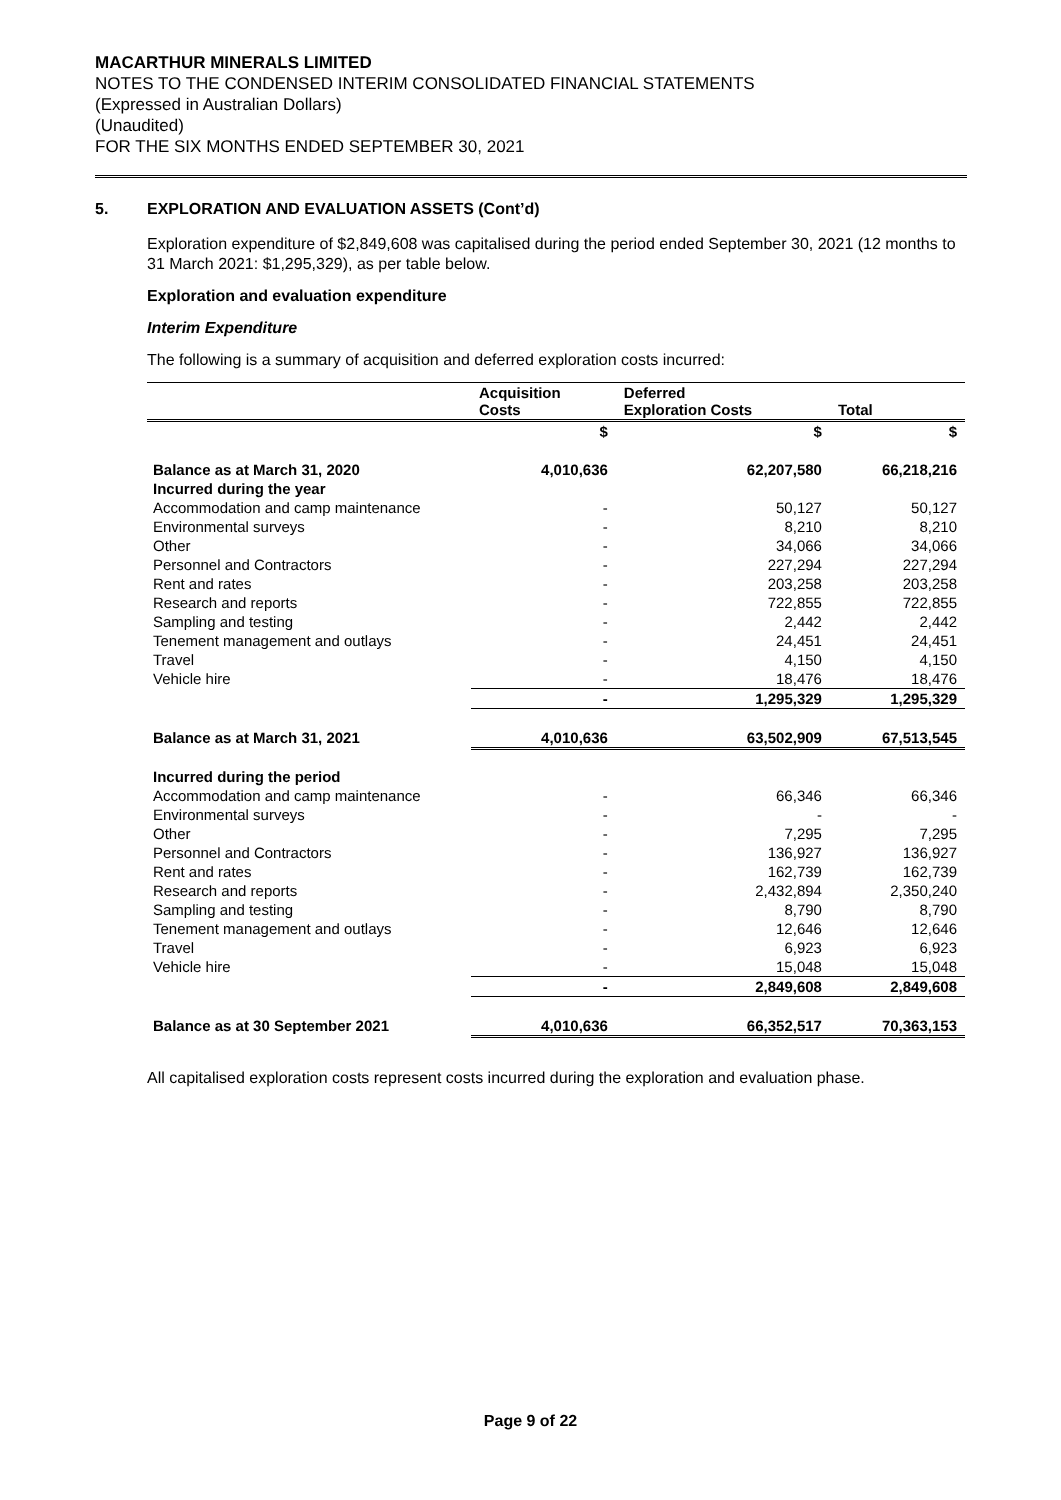MACARTHUR MINERALS LIMITED
NOTES TO THE CONDENSED INTERIM CONSOLIDATED FINANCIAL STATEMENTS
(Expressed in Australian Dollars)
(Unaudited)
FOR THE SIX MONTHS ENDED SEPTEMBER 30, 2021
5. EXPLORATION AND EVALUATION ASSETS (Cont’d)
Exploration expenditure of $2,849,608 was capitalised during the period ended September 30, 2021 (12 months to 31 March 2021: $1,295,329), as per table below.
Exploration and evaluation expenditure
Interim Expenditure
The following is a summary of acquisition and deferred exploration costs incurred:
| | Acquisition Costs | Deferred Exploration Costs | Total |
| --- | --- | --- | --- |
| | $ | $ | $ |
| Balance as at March 31, 2020 | 4,010,636 | 62,207,580 | 66,218,216 |
| Incurred during the year | | | |
| Accommodation and camp maintenance | - | 50,127 | 50,127 |
| Environmental surveys | - | 8,210 | 8,210 |
| Other | - | 34,066 | 34,066 |
| Personnel and Contractors | - | 227,294 | 227,294 |
| Rent and rates | - | 203,258 | 203,258 |
| Research and reports | - | 722,855 | 722,855 |
| Sampling and testing | - | 2,442 | 2,442 |
| Tenement management and outlays | - | 24,451 | 24,451 |
| Travel | - | 4,150 | 4,150 |
| Vehicle hire | - | 18,476 | 18,476 |
| | - | 1,295,329 | 1,295,329 |
| Balance as at March 31, 2021 | 4,010,636 | 63,502,909 | 67,513,545 |
| Incurred during the period | | | |
| Accommodation and camp maintenance | - | 66,346 | 66,346 |
| Environmental surveys | - | - | - |
| Other | - | 7,295 | 7,295 |
| Personnel and Contractors | - | 136,927 | 136,927 |
| Rent and rates | - | 162,739 | 162,739 |
| Research and reports | - | 2,432,894 | 2,350,240 |
| Sampling and testing | - | 8,790 | 8,790 |
| Tenement management and outlays | - | 12,646 | 12,646 |
| Travel | - | 6,923 | 6,923 |
| Vehicle hire | - | 15,048 | 15,048 |
| | - | 2,849,608 | 2,849,608 |
| Balance as at 30 September 2021 | 4,010,636 | 66,352,517 | 70,363,153 |
All capitalised exploration costs represent costs incurred during the exploration and evaluation phase.
Page 9 of 22